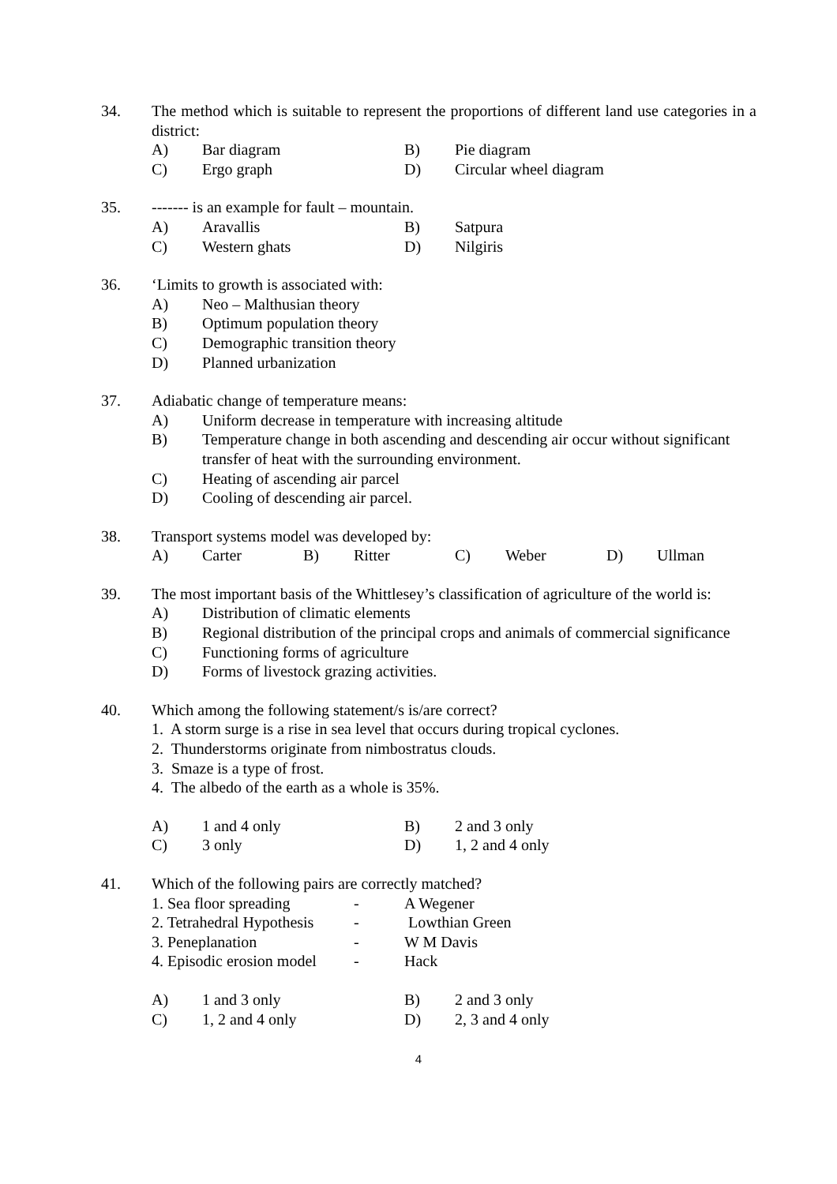34. The method which is suitable to represent the proportions of different land use categories in a district:
A) Bar diagram B) Pie diagram
C) Ergo graph D) Circular wheel diagram
35. ------- is an example for fault – mountain.
A) Aravallis B) Satpura
C) Western ghats D) Nilgiris
36. ‘Limits to growth is associated with:
A) Neo – Malthusian theory
B) Optimum population theory
C) Demographic transition theory
D) Planned urbanization
37. Adiabatic change of temperature means:
A) Uniform decrease in temperature with increasing altitude
B) Temperature change in both ascending and descending air occur without significant transfer of heat with the surrounding environment.
C) Heating of ascending air parcel
D) Cooling of descending air parcel.
38. Transport systems model was developed by:
A) Carter B) Ritter C) Weber D) Ullman
39. The most important basis of the Whittlesey’s classification of agriculture of the world is:
A) Distribution of climatic elements
B) Regional distribution of the principal crops and animals of commercial significance
C) Functioning forms of agriculture
D) Forms of livestock grazing activities.
40. Which among the following statement/s is/are correct?
1. A storm surge is a rise in sea level that occurs during tropical cyclones.
2. Thunderstorms originate from nimbostratus clouds.
3. Smaze is a type of frost.
4. The albedo of the earth as a whole is 35%.
A) 1 and 4 only B) 2 and 3 only
C) 3 only D) 1, 2 and 4 only
41. Which of the following pairs are correctly matched?
1. Sea floor spreading - A Wegener
2. Tetrahedral Hypothesis - Lowthian Green
3. Peneplanation - W M Davis
4. Episodic erosion model - Hack
A) 1 and 3 only B) 2 and 3 only
C) 1, 2 and 4 only D) 2, 3 and 4 only
4